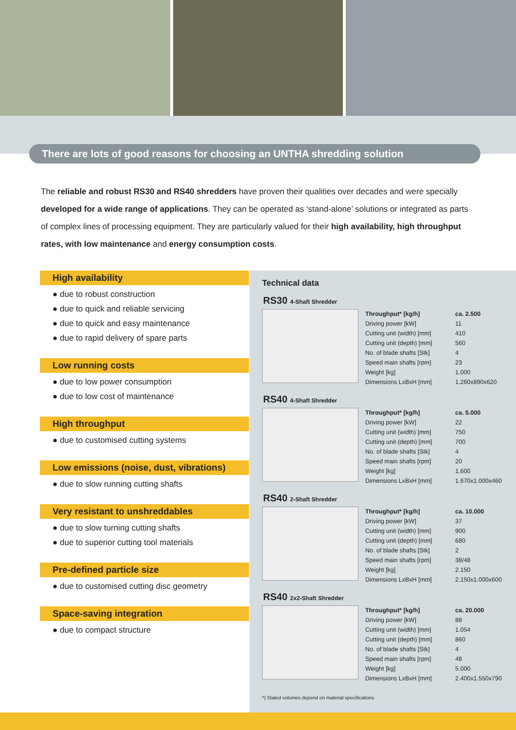There are lots of good reasons for choosing an UNTHA shredding solution
The reliable and robust RS30 and RS40 shredders have proven their qualities over decades and were specially developed for a wide range of applications. They can be operated as ‘stand-alone’ solutions or integrated as parts of complex lines of processing equipment. They are particularly valued for their high availability, high throughput rates, with low maintenance and energy consumption costs.
High availability
● due to robust construction
● due to quick and reliable servicing
● due to quick and easy maintenance
● due to rapid delivery of spare parts
Low running costs
● due to low power consumption
● due to low cost of maintenance
High throughput
● due to customised cutting systems
Low emissions (noise, dust, vibrations)
● due to slow running cutting shafts
Very resistant to unshreddables
● due to slow turning cutting shafts
● due to superior cutting tool materials
Pre-defined particle size
● due to customised cutting disc geometry
Space-saving integration
● due to compact structure
Technical data
RS30 4-Shaft Shredder
| Throughput* [kg/h] | ca. 2.500 |
| Driving power [kW] | 11 |
| Cutting unit (width) [mm] | 410 |
| Cutting unit (depth) [mm] | 560 |
| No. of blade shafts [Stk] | 4 |
| Speed main shafts [rpm] | 23 |
| Weight [kg] | 1.000 |
| Dimensions LxBxH [mm] | 1.260x890x620 |
RS40 4-Shaft Shredder
| Throughput* [kg/h] | ca. 5.000 |
| Driving power [kW] | 22 |
| Cutting unit (width) [mm] | 750 |
| Cutting unit (depth) [mm] | 700 |
| No. of blade shafts [Stk] | 4 |
| Speed main shafts [rpm] | 20 |
| Weight [kg] | 1.600 |
| Dimensions LxBxH [mm] | 1.670x1.000x460 |
RS40 2-Shaft Shredder
| Throughput* [kg/h] | ca. 10.000 |
| Driving power [kW] | 37 |
| Cutting unit (width) [mm] | 900 |
| Cutting unit (depth) [mm] | 680 |
| No. of blade shafts [Stk] | 2 |
| Speed main shafts [rpm] | 38/48 |
| Weight [kg] | 2.150 |
| Dimensions LxBxH [mm] | 2.150x1.000x600 |
RS40 2x2-Shaft Shredder
| Throughput* [kg/h] | ca. 20.000 |
| Driving power [kW] | 88 |
| Cutting unit (width) [mm] | 1.054 |
| Cutting unit (depth) [mm] | 860 |
| No. of blade shafts [Stk] | 4 |
| Speed main shafts [rpm] | 48 |
| Weight [kg] | 5.000 |
| Dimensions LxBxH [mm] | 2.400x1.550x790 |
*) Stated volumes depend on material specifications